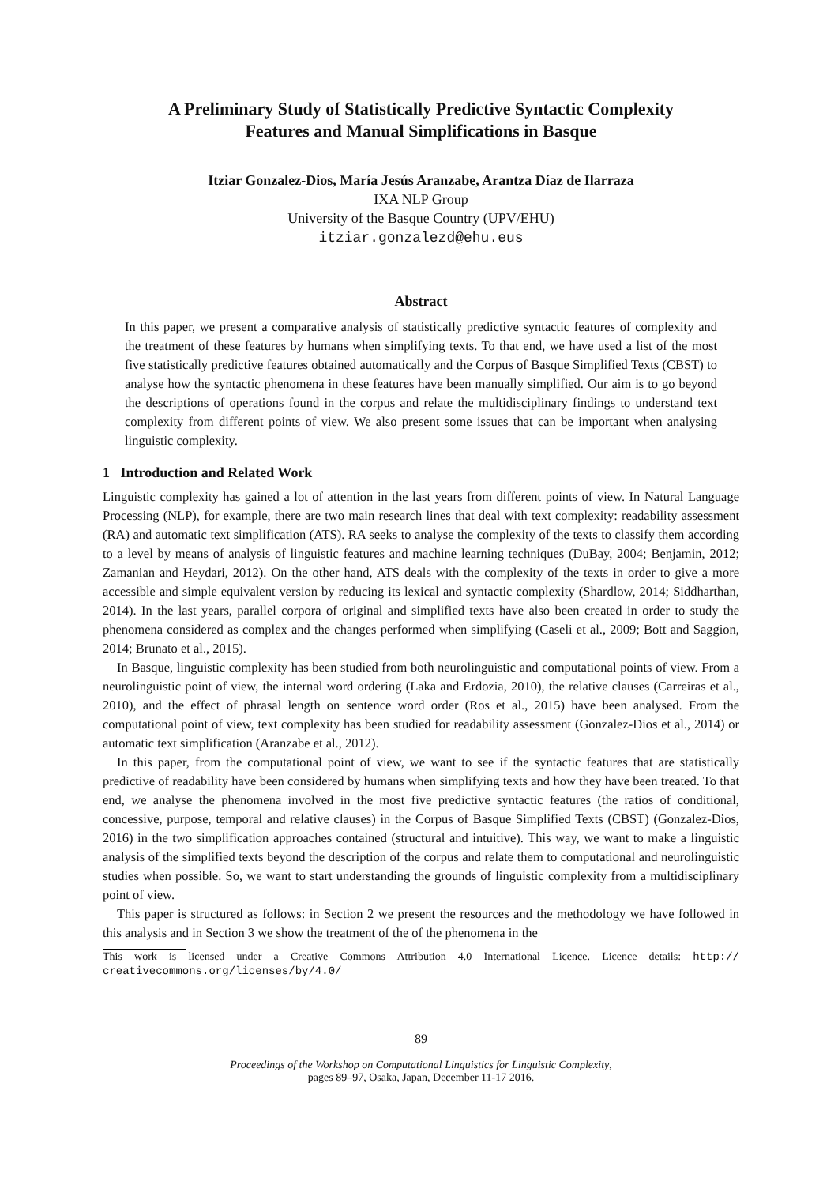A Preliminary Study of Statistically Predictive Syntactic Complexity
Features and Manual Simplifications in Basque
Itziar Gonzalez-Dios, María Jesús Aranzabe, Arantza Díaz de Ilarraza
IXA NLP Group
University of the Basque Country (UPV/EHU)
itziar.gonzalezd@ehu.eus
Abstract
In this paper, we present a comparative analysis of statistically predictive syntactic features of complexity and the treatment of these features by humans when simplifying texts. To that end, we have used a list of the most five statistically predictive features obtained automatically and the Corpus of Basque Simplified Texts (CBST) to analyse how the syntactic phenomena in these features have been manually simplified. Our aim is to go beyond the descriptions of operations found in the corpus and relate the multidisciplinary findings to understand text complexity from different points of view. We also present some issues that can be important when analysing linguistic complexity.
1 Introduction and Related Work
Linguistic complexity has gained a lot of attention in the last years from different points of view. In Natural Language Processing (NLP), for example, there are two main research lines that deal with text complexity: readability assessment (RA) and automatic text simplification (ATS). RA seeks to analyse the complexity of the texts to classify them according to a level by means of analysis of linguistic features and machine learning techniques (DuBay, 2004; Benjamin, 2012; Zamanian and Heydari, 2012). On the other hand, ATS deals with the complexity of the texts in order to give a more accessible and simple equivalent version by reducing its lexical and syntactic complexity (Shardlow, 2014; Siddharthan, 2014). In the last years, parallel corpora of original and simplified texts have also been created in order to study the phenomena considered as complex and the changes performed when simplifying (Caseli et al., 2009; Bott and Saggion, 2014; Brunato et al., 2015).
In Basque, linguistic complexity has been studied from both neurolinguistic and computational points of view. From a neurolinguistic point of view, the internal word ordering (Laka and Erdozia, 2010), the relative clauses (Carreiras et al., 2010), and the effect of phrasal length on sentence word order (Ros et al., 2015) have been analysed. From the computational point of view, text complexity has been studied for readability assessment (Gonzalez-Dios et al., 2014) or automatic text simplification (Aranzabe et al., 2012).
In this paper, from the computational point of view, we want to see if the syntactic features that are statistically predictive of readability have been considered by humans when simplifying texts and how they have been treated. To that end, we analyse the phenomena involved in the most five predictive syntactic features (the ratios of conditional, concessive, purpose, temporal and relative clauses) in the Corpus of Basque Simplified Texts (CBST) (Gonzalez-Dios, 2016) in the two simplification approaches contained (structural and intuitive). This way, we want to make a linguistic analysis of the simplified texts beyond the description of the corpus and relate them to computational and neurolinguistic studies when possible. So, we want to start understanding the grounds of linguistic complexity from a multidisciplinary point of view.
This paper is structured as follows: in Section 2 we present the resources and the methodology we have followed in this analysis and in Section 3 we show the treatment of the of the phenomena in the
This work is licensed under a Creative Commons Attribution 4.0 International Licence. Licence details: http:// creativecommons.org/licenses/by/4.0/
89
Proceedings of the Workshop on Computational Linguistics for Linguistic Complexity,
pages 89–97, Osaka, Japan, December 11-17 2016.